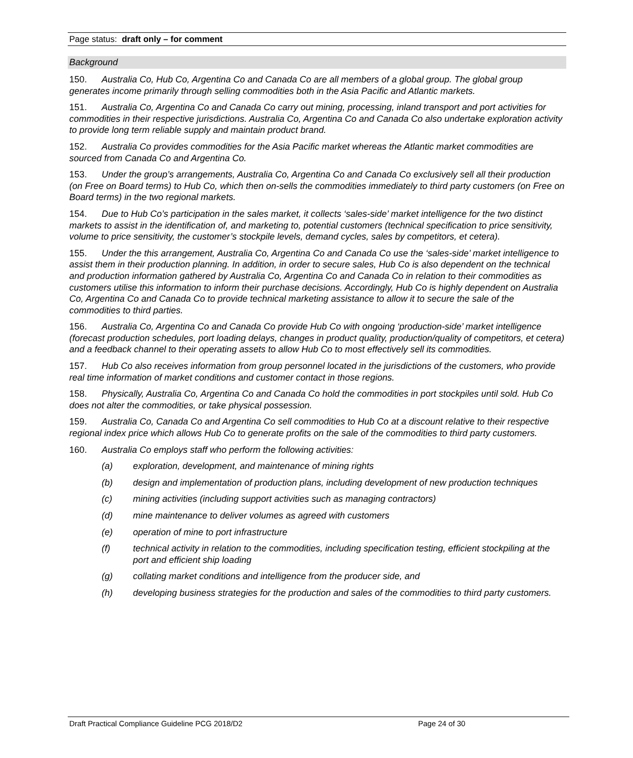Page status: draft only – for comment
Background
150. Australia Co, Hub Co, Argentina Co and Canada Co are all members of a global group. The global group generates income primarily through selling commodities both in the Asia Pacific and Atlantic markets.
151. Australia Co, Argentina Co and Canada Co carry out mining, processing, inland transport and port activities for commodities in their respective jurisdictions. Australia Co, Argentina Co and Canada Co also undertake exploration activity to provide long term reliable supply and maintain product brand.
152. Australia Co provides commodities for the Asia Pacific market whereas the Atlantic market commodities are sourced from Canada Co and Argentina Co.
153. Under the group’s arrangements, Australia Co, Argentina Co and Canada Co exclusively sell all their production (on Free on Board terms) to Hub Co, which then on-sells the commodities immediately to third party customers (on Free on Board terms) in the two regional markets.
154. Due to Hub Co’s participation in the sales market, it collects ‘sales-side’ market intelligence for the two distinct markets to assist in the identification of, and marketing to, potential customers (technical specification to price sensitivity, volume to price sensitivity, the customer’s stockpile levels, demand cycles, sales by competitors, et cetera).
155. Under the this arrangement, Australia Co, Argentina Co and Canada Co use the ‘sales-side’ market intelligence to assist them in their production planning. In addition, in order to secure sales, Hub Co is also dependent on the technical and production information gathered by Australia Co, Argentina Co and Canada Co in relation to their commodities as customers utilise this information to inform their purchase decisions. Accordingly, Hub Co is highly dependent on Australia Co, Argentina Co and Canada Co to provide technical marketing assistance to allow it to secure the sale of the commodities to third parties.
156. Australia Co, Argentina Co and Canada Co provide Hub Co with ongoing ‘production-side’ market intelligence (forecast production schedules, port loading delays, changes in product quality, production/quality of competitors, et cetera) and a feedback channel to their operating assets to allow Hub Co to most effectively sell its commodities.
157. Hub Co also receives information from group personnel located in the jurisdictions of the customers, who provide real time information of market conditions and customer contact in those regions.
158. Physically, Australia Co, Argentina Co and Canada Co hold the commodities in port stockpiles until sold. Hub Co does not alter the commodities, or take physical possession.
159. Australia Co, Canada Co and Argentina Co sell commodities to Hub Co at a discount relative to their respective regional index price which allows Hub Co to generate profits on the sale of the commodities to third party customers.
160. Australia Co employs staff who perform the following activities:
(a) exploration, development, and maintenance of mining rights
(b) design and implementation of production plans, including development of new production techniques
(c) mining activities (including support activities such as managing contractors)
(d) mine maintenance to deliver volumes as agreed with customers
(e) operation of mine to port infrastructure
(f) technical activity in relation to the commodities, including specification testing, efficient stockpiling at the port and efficient ship loading
(g) collating market conditions and intelligence from the producer side, and
(h) developing business strategies for the production and sales of the commodities to third party customers.
Draft Practical Compliance Guideline PCG 2018/D2 Page 24 of 30